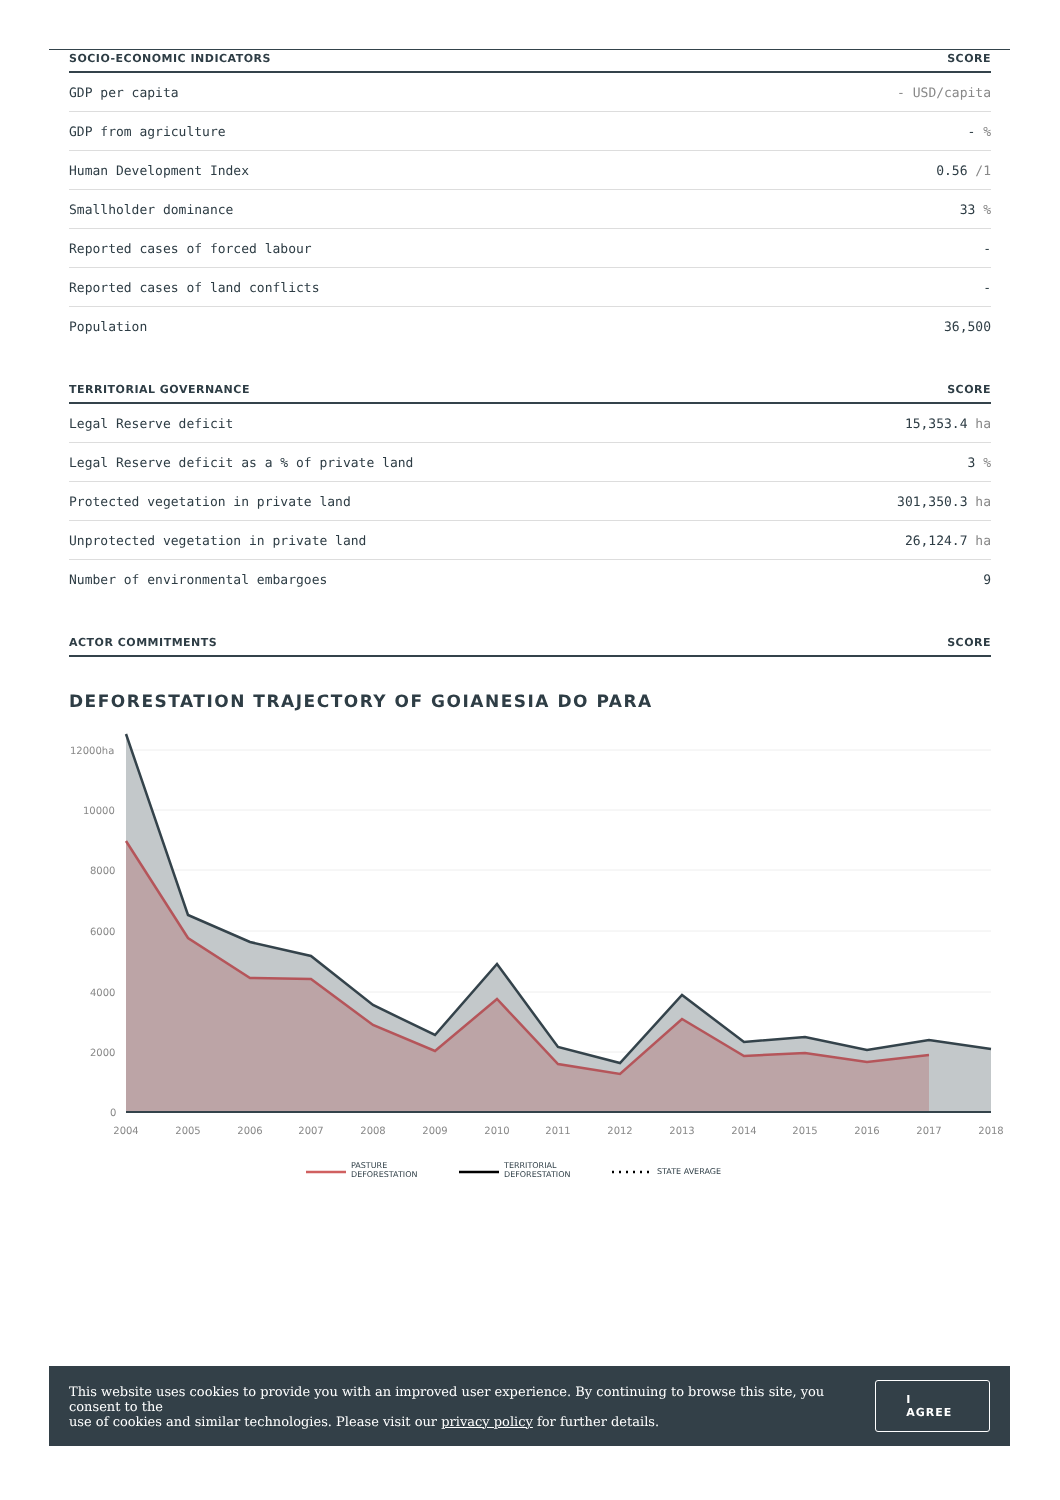| SOCIO-ECONOMIC INDICATORS | SCORE |
| --- | --- |
| GDP per capita | - USD/capita |
| GDP from agriculture | - % |
| Human Development Index | 0.56 /1 |
| Smallholder dominance | 33 % |
| Reported cases of forced labour | - |
| Reported cases of land conflicts | - |
| Population | 36,500 |
| TERRITORIAL GOVERNANCE | SCORE |
| --- | --- |
| Legal Reserve deficit | 15,353.4 ha |
| Legal Reserve deficit as a % of private land | 3 % |
| Protected vegetation in private land | 301,350.3 ha |
| Unprotected vegetation in private land | 26,124.7 ha |
| Number of environmental embargoes | 9 |
| ACTOR COMMITMENTS | SCORE |
| --- | --- |
DEFORESTATION TRAJECTORY OF GOIANESIA DO PARA
12000ha
10000
8000
6000
4000
2000
0
2004
2005
2006
2007
2008
2009
2010
2011
2012
2013
2014
2015
2016
2017
2018
PASTURE
DEFORESTATION
TERRITORIAL
DEFORESTATION
STATE AVERAGE
This website uses cookies to provide you with an improved user experience. By continuing to browse this site, you consent to the
use of cookies and similar technologies. Please visit our privacy policy for further details.
I AGREE